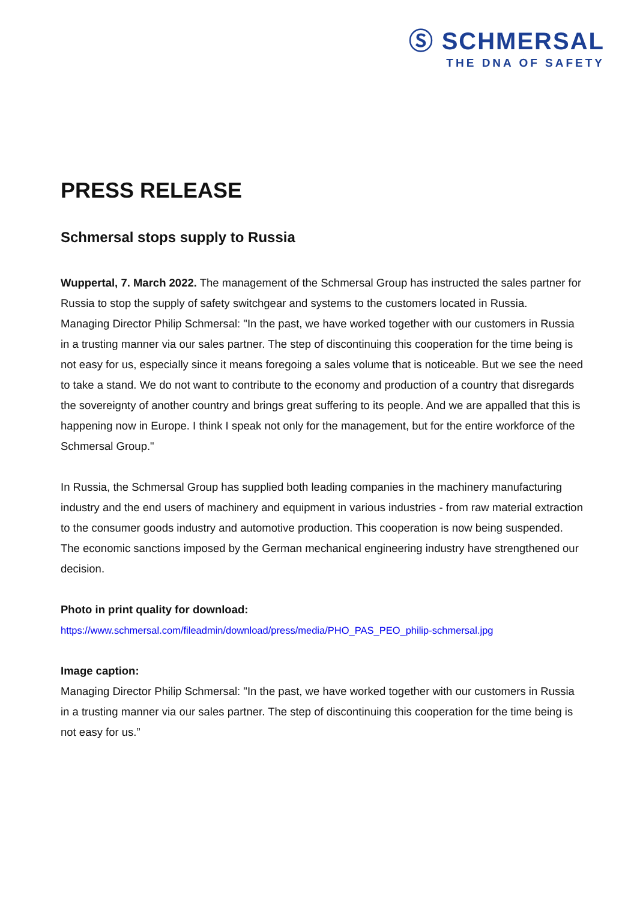Ⓢ SCHMERSAL
THE DNA OF SAFETY
PRESS RELEASE
Schmersal stops supply to Russia
Wuppertal, 7. March 2022. The management of the Schmersal Group has instructed the sales partner for Russia to stop the supply of safety switchgear and systems to the customers located in Russia.
Managing Director Philip Schmersal: "In the past, we have worked together with our customers in Russia in a trusting manner via our sales partner. The step of discontinuing this cooperation for the time being is not easy for us, especially since it means foregoing a sales volume that is noticeable. But we see the need to take a stand. We do not want to contribute to the economy and production of a country that disregards the sovereignty of another country and brings great suffering to its people. And we are appalled that this is happening now in Europe. I think I speak not only for the management, but for the entire workforce of the Schmersal Group."
In Russia, the Schmersal Group has supplied both leading companies in the machinery manufacturing industry and the end users of machinery and equipment in various industries - from raw material extraction to the consumer goods industry and automotive production. This cooperation is now being suspended. The economic sanctions imposed by the German mechanical engineering industry have strengthened our decision.
Photo in print quality for download:
https://www.schmersal.com/fileadmin/download/press/media/PHO_PAS_PEO_philip-schmersal.jpg
Image caption:
Managing Director Philip Schmersal: "In the past, we have worked together with our customers in Russia in a trusting manner via our sales partner. The step of discontinuing this cooperation for the time being is not easy for us.”